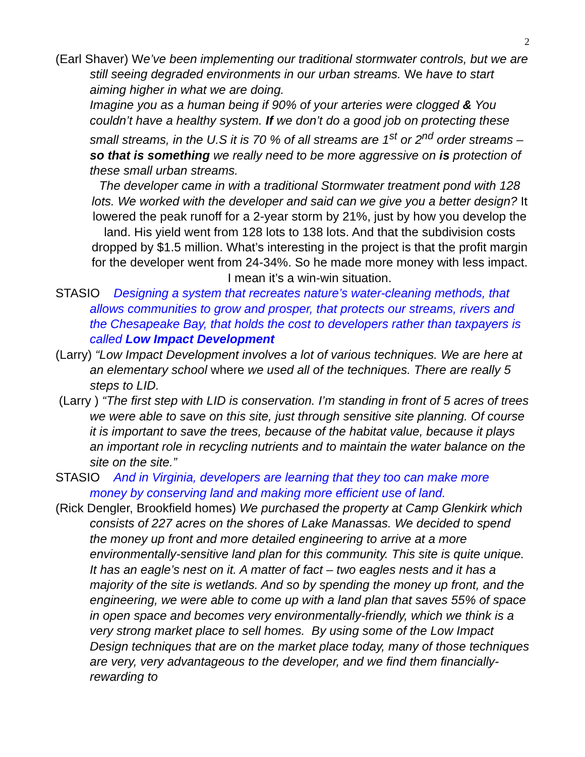2
(Earl Shaver) We’ve been implementing our traditional stormwater controls, but we are still seeing degraded environments in our urban streams. We have to start aiming higher in what we are doing.
Imagine you as a human being if 90% of your arteries were clogged & You couldn’t have a healthy system. If we don’t do a good job on protecting these small streams, in the U.S it is 70 % of all streams are 1<sup>st</sup> or 2<sup>nd</sup> order streams – so that is something we really need to be more aggressive on is protection of these small urban streams.
The developer came in with a traditional Stormwater treatment pond with 128 lots. We worked with the developer and said can we give you a better design? It lowered the peak runoff for a 2-year storm by 21%, just by how you develop the land. His yield went from 128 lots to 138 lots. And that the subdivision costs dropped by $1.5 million. What’s interesting in the project is that the profit margin for the developer went from 24-34%. So he made more money with less impact. I mean it’s a win-win situation.
STASIO Designing a system that recreates nature’s water-cleaning methods, that allows communities to grow and prosper, that protects our streams, rivers and the Chesapeake Bay, that holds the cost to developers rather than taxpayers is called Low Impact Development
(Larry) “Low Impact Development involves a lot of various techniques. We are here at an elementary school where we used all of the techniques. There are really 5 steps to LID.
(Larry ) “The first step with LID is conservation. I’m standing in front of 5 acres of trees we were able to save on this site, just through sensitive site planning. Of course it is important to save the trees, because of the habitat value, because it plays an important role in recycling nutrients and to maintain the water balance on the site on the site.”
STASIO And in Virginia, developers are learning that they too can make more money by conserving land and making more efficient use of land.
(Rick Dengler, Brookfield homes) We purchased the property at Camp Glenkirk which consists of 227 acres on the shores of Lake Manassas. We decided to spend the money up front and more detailed engineering to arrive at a more environmentally-sensitive land plan for this community. This site is quite unique. It has an eagle’s nest on it. A matter of fact – two eagles nests and it has a majority of the site is wetlands. And so by spending the money up front, and the engineering, we were able to come up with a land plan that saves 55% of space in open space and becomes very environmentally-friendly, which we think is a very strong market place to sell homes. By using some of the Low Impact Design techniques that are on the market place today, many of those techniques are very, very advantageous to the developer, and we find them financially-rewarding to